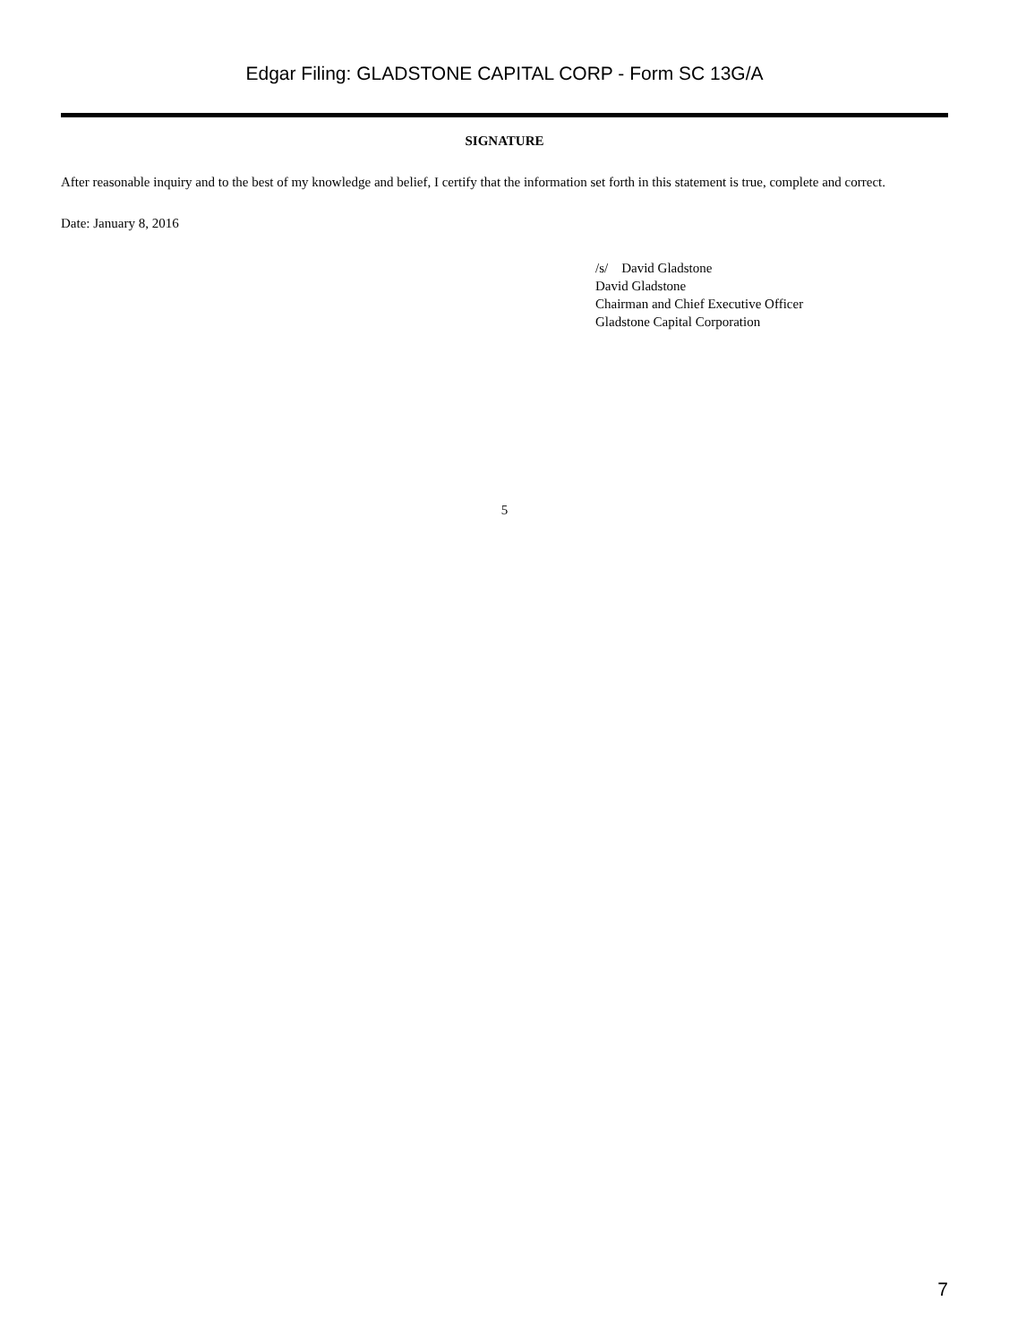Edgar Filing: GLADSTONE CAPITAL CORP - Form SC 13G/A
SIGNATURE
After reasonable inquiry and to the best of my knowledge and belief, I certify that the information set forth in this statement is true, complete and correct.
Date: January 8, 2016
/s/ David Gladstone
David Gladstone
Chairman and Chief Executive Officer
Gladstone Capital Corporation
5
7